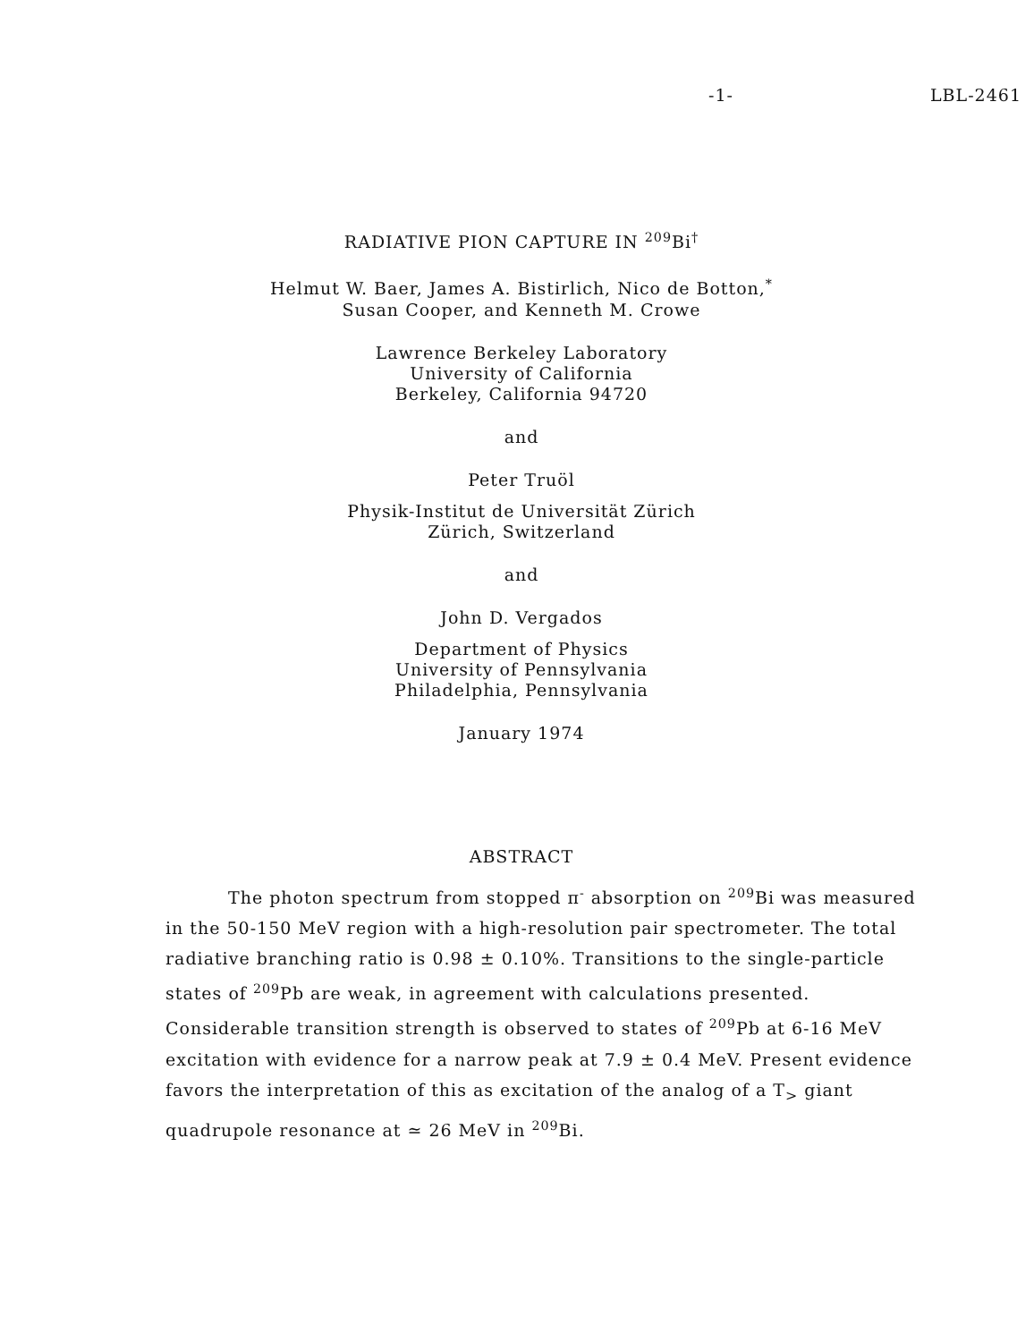-1- LBL-2461
RADIATIVE PION CAPTURE IN <sup>209</sup>Bi<sup>†</sup>
Helmut W. Baer, James A. Bistirlich, Nico de Botton,<sup>*</sup>
Susan Cooper, and Kenneth M. Crowe
Lawrence Berkeley Laboratory
University of California
Berkeley, California 94720
and
Peter Truöl
Physik-Institut de Universität Zürich
Zürich, Switzerland
and
John D. Vergados
Department of Physics
University of Pennsylvania
Philadelphia, Pennsylvania
January 1974
ABSTRACT
The photon spectrum from stopped π<sup>-</sup> absorption on <sup>209</sup>Bi was measured in the 50-150 MeV region with a high-resolution pair spectrometer. The total radiative branching ratio is 0.98 ± 0.10%. Transitions to the single-particle states of <sup>209</sup>Pb are weak, in agreement with calculations presented. Considerable transition strength is observed to states of <sup>209</sup>Pb at 6-16 MeV excitation with evidence for a narrow peak at 7.9 ± 0.4 MeV. Present evidence favors the interpretation of this as excitation of the analog of a T<sub>></sub> giant quadrupole resonance at ≃ 26 MeV in <sup>209</sup>Bi.